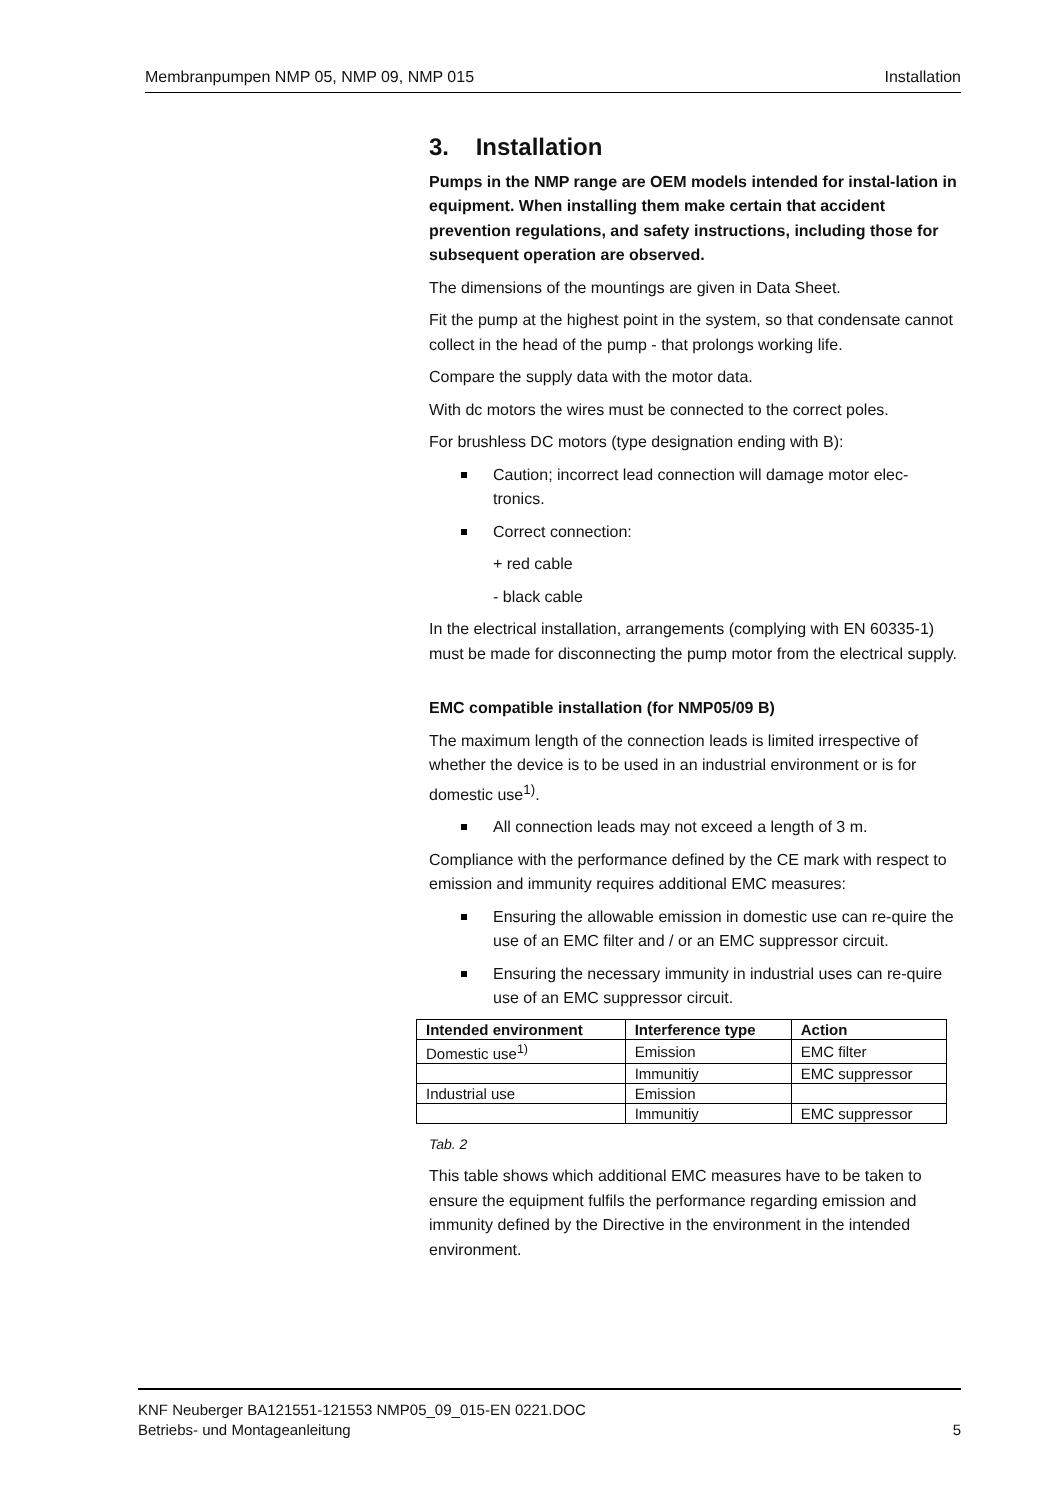Membranpumpen NMP 05, NMP 09, NMP 015 Installation
3. Installation
Pumps in the NMP range are OEM models intended for instal-lation in equipment. When installing them make certain that accident prevention regulations, and safety instructions, including those for subsequent operation are observed.
The dimensions of the mountings are given in Data Sheet.
Fit the pump at the highest point in the system, so that condensate cannot collect in the head of the pump - that prolongs working life.
Compare the supply data with the motor data.
With dc motors the wires must be connected to the correct poles.
For brushless DC motors (type designation ending with B):
Caution; incorrect lead connection will damage motor elec-tronics.
Correct connection:
+ red cable
- black cable
In the electrical installation, arrangements (complying with EN 60335-1) must be made for disconnecting the pump motor from the electrical supply.
EMC compatible installation (for NMP05/09 B)
The maximum length of the connection leads is limited irrespective of whether the device is to be used in an industrial environment or is for domestic use<sup>1)</sup>.
All connection leads may not exceed a length of 3 m.
Compliance with the performance defined by the CE mark with respect to emission and immunity requires additional EMC measures:
Ensuring the allowable emission in domestic use can re-quire the use of an EMC filter and / or an EMC suppressor circuit.
Ensuring the necessary immunity in industrial uses can re-quire use of an EMC suppressor circuit.
| Intended environment | Interference type | Action |
| --- | --- | --- |
| Domestic use<sup>1)</sup> | Emission | EMC filter |
| | Immunitiy | EMC suppressor |
| Industrial use | Emission | |
| | Immunitiy | EMC suppressor |
Tab. 2
This table shows which additional EMC measures have to be taken to ensure the equipment fulfils the performance regarding emission and immunity defined by the Directive in the environment in the intended environment.
KNF Neuberger BA121551-121553 NMP05_09_015-EN 0221.DOC
Betriebs- und Montageanleitung 5